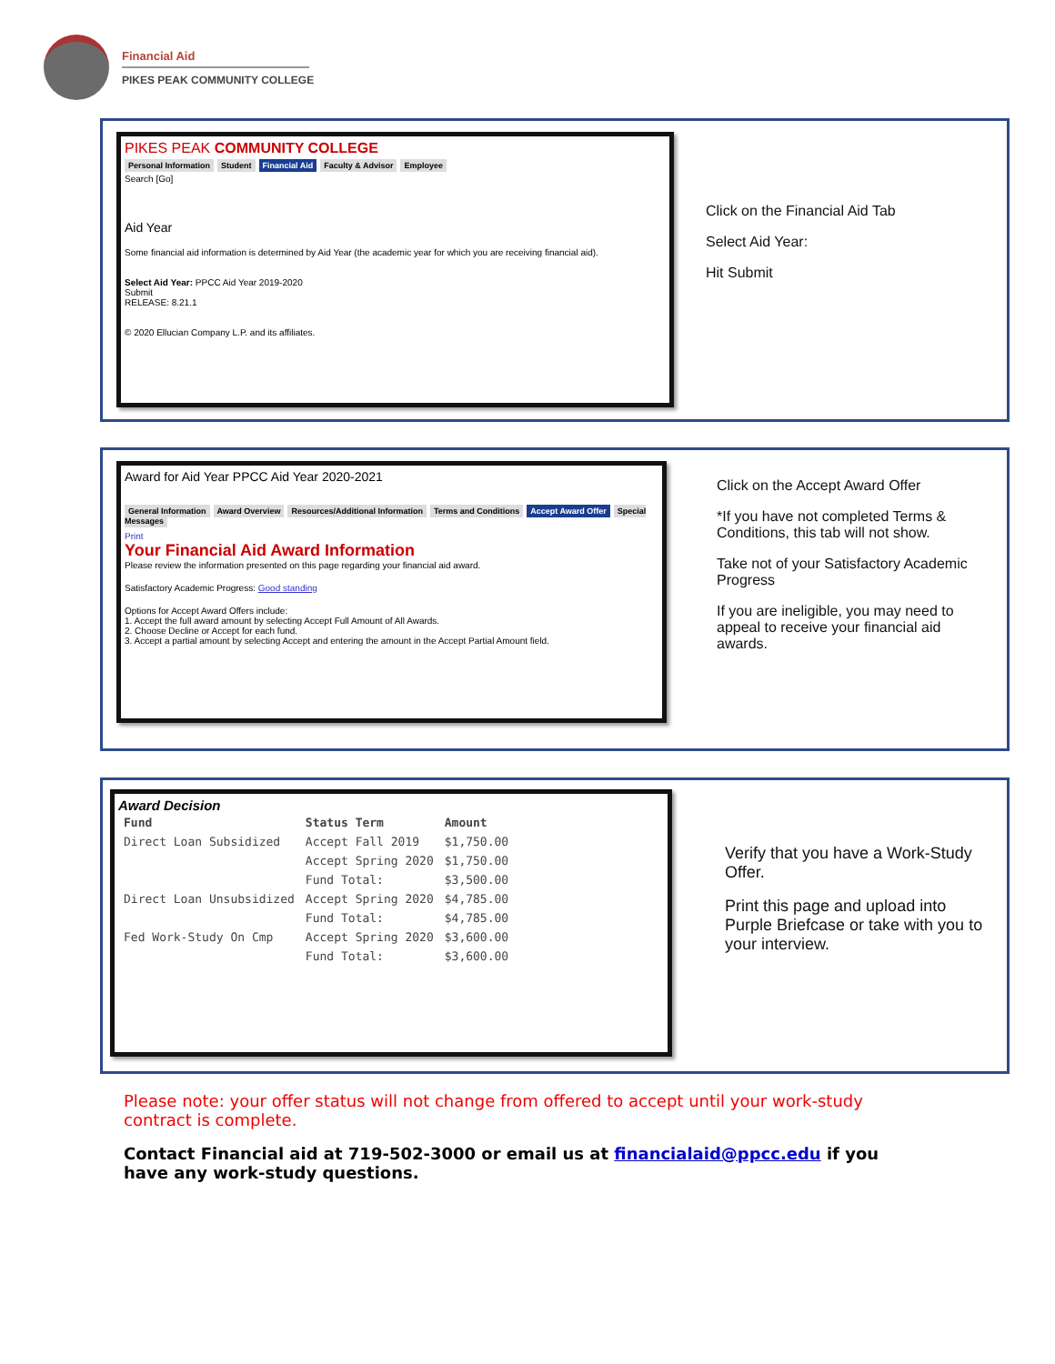Financial Aid
PIKES PEAK COMMUNITY COLLEGE
PIKES PEAK COMMUNITY COLLEGE
Personal Information Student Financial Aid Faculty & Advisor Employee
Search [Go]
Aid Year
Some financial aid information is determined by Aid Year (the academic year for which you are receiving financial aid).
Select Aid Year: PPCC Aid Year 2019-2020
Submit
RELEASE: 8.21.1
© 2020 Ellucian Company L.P. and its affiliates.
Click on the Financial Aid Tab
Select Aid Year:
Hit Submit
Award for Aid Year PPCC Aid Year 2020-2021
General Information Award Overview Resources/Additional Information Terms and Conditions Accept Award Offer Special Messages
Print
Your Financial Aid Award Information
Please review the information presented on this page regarding your financial aid award.
Satisfactory Academic Progress: Good standing
Options for Accept Award Offers include:
1. Accept the full award amount by selecting Accept Full Amount of All Awards.
2. Choose Decline or Accept for each fund.
3. Accept a partial amount by selecting Accept and entering the amount in the Accept Partial Amount field.
Click on the Accept Award Offer
*If you have not completed Terms & Conditions, this tab will not show.
Take not of your Satisfactory Academic Progress
If you are ineligible, you may need to appeal to receive your financial aid awards.
Award Decision
| Fund | Status Term | Amount |
| --- | --- | --- |
| Direct Loan Subsidized | Accept Fall 2019 | $1,750.00 |
| | Accept Spring 2020 | $1,750.00 |
| | Fund Total: | $3,500.00 |
| Direct Loan Unsubsidized | Accept Spring 2020 | $4,785.00 |
| | Fund Total: | $4,785.00 |
| Fed Work-Study On Cmp | Accept Spring 2020 | $3,600.00 |
| | Fund Total: | $3,600.00 |
Verify that you have a Work-Study Offer.
Print this page and upload into Purple Briefcase or take with you to your interview.
Please note: your offer status will not change from offered to accept until your work-study contract is complete.
Contact Financial aid at 719-502-3000 or email us at financialaid@ppcc.edu if you have any work-study questions.